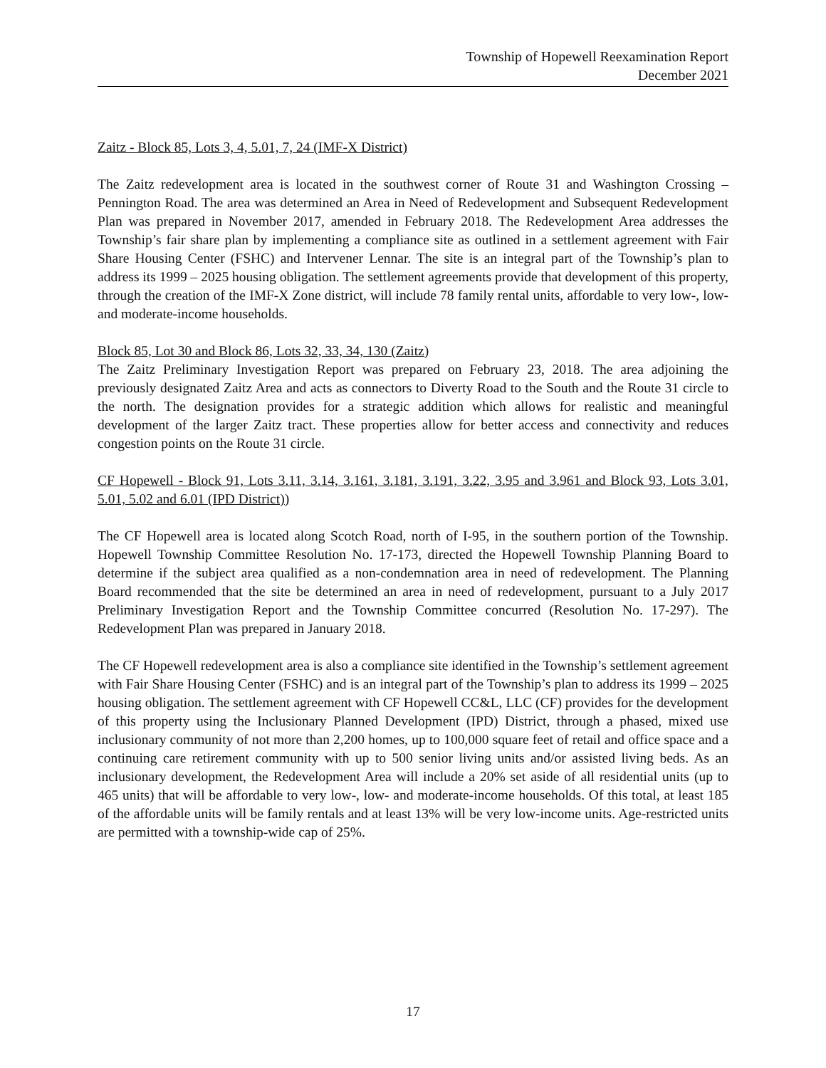Township of Hopewell Reexamination Report
December 2021
Zaitz - Block 85, Lots 3, 4, 5.01, 7, 24 (IMF-X District)
The Zaitz redevelopment area is located in the southwest corner of Route 31 and Washington Crossing – Pennington Road. The area was determined an Area in Need of Redevelopment and Subsequent Redevelopment Plan was prepared in November 2017, amended in February 2018. The Redevelopment Area addresses the Township’s fair share plan by implementing a compliance site as outlined in a settlement agreement with Fair Share Housing Center (FSHC) and Intervener Lennar. The site is an integral part of the Township’s plan to address its 1999 – 2025 housing obligation. The settlement agreements provide that development of this property, through the creation of the IMF-X Zone district, will include 78 family rental units, affordable to very low-, low- and moderate-income households.
Block 85, Lot 30 and Block 86, Lots 32, 33, 34, 130 (Zaitz)
The Zaitz Preliminary Investigation Report was prepared on February 23, 2018. The area adjoining the previously designated Zaitz Area and acts as connectors to Diverty Road to the South and the Route 31 circle to the north. The designation provides for a strategic addition which allows for realistic and meaningful development of the larger Zaitz tract. These properties allow for better access and connectivity and reduces congestion points on the Route 31 circle.
CF Hopewell - Block 91, Lots 3.11, 3.14, 3.161, 3.181, 3.191, 3.22, 3.95 and 3.961 and Block 93, Lots 3.01, 5.01, 5.02 and 6.01 (IPD District))
The CF Hopewell area is located along Scotch Road, north of I-95, in the southern portion of the Township. Hopewell Township Committee Resolution No. 17-173, directed the Hopewell Township Planning Board to determine if the subject area qualified as a non-condemnation area in need of redevelopment. The Planning Board recommended that the site be determined an area in need of redevelopment, pursuant to a July 2017 Preliminary Investigation Report and the Township Committee concurred (Resolution No. 17-297). The Redevelopment Plan was prepared in January 2018.
The CF Hopewell redevelopment area is also a compliance site identified in the Township’s settlement agreement with Fair Share Housing Center (FSHC) and is an integral part of the Township’s plan to address its 1999 – 2025 housing obligation. The settlement agreement with CF Hopewell CC&L, LLC (CF) provides for the development of this property using the Inclusionary Planned Development (IPD) District, through a phased, mixed use inclusionary community of not more than 2,200 homes, up to 100,000 square feet of retail and office space and a continuing care retirement community with up to 500 senior living units and/or assisted living beds. As an inclusionary development, the Redevelopment Area will include a 20% set aside of all residential units (up to 465 units) that will be affordable to very low-, low- and moderate-income households. Of this total, at least 185 of the affordable units will be family rentals and at least 13% will be very low-income units. Age-restricted units are permitted with a township-wide cap of 25%.
17